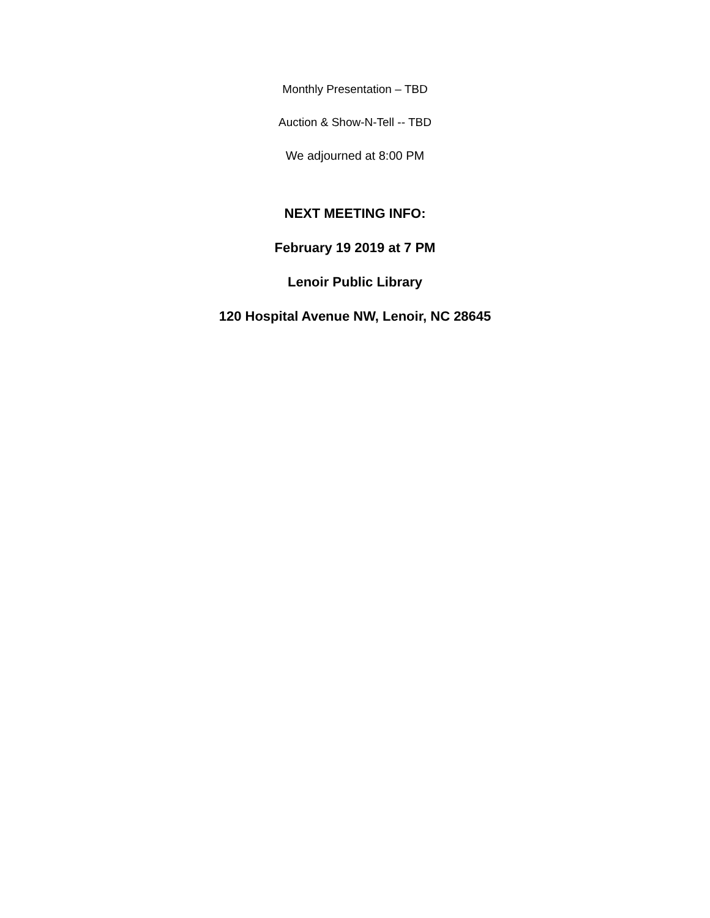Monthly Presentation – TBD
Auction & Show-N-Tell -- TBD
We adjourned at 8:00 PM
NEXT MEETING INFO:
February 19 2019 at 7 PM
Lenoir Public Library
120 Hospital Avenue NW, Lenoir, NC 28645